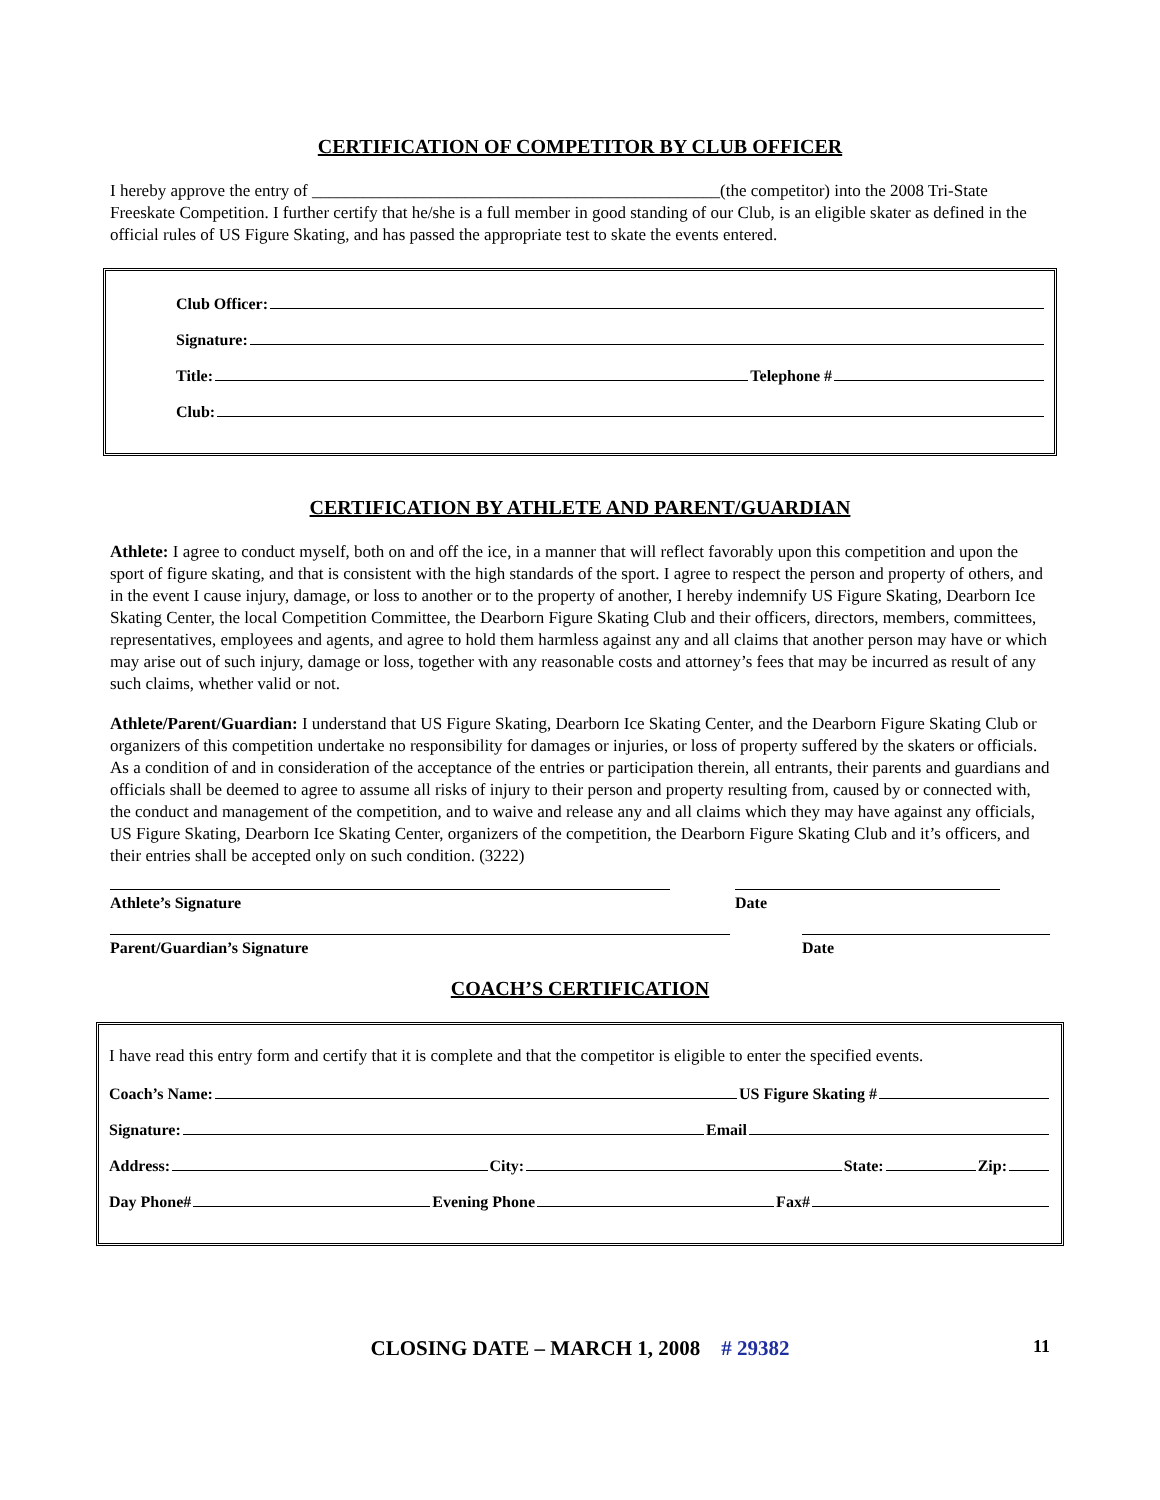CERTIFICATION OF COMPETITOR BY CLUB OFFICER
I hereby approve the entry of ________________________________________________(the competitor) into the 2008 Tri-State Freeskate Competition. I further certify that he/she is a full member in good standing of our Club, is an eligible skater as defined in the official rules of US Figure Skating, and has passed the appropriate test to skate the events entered.
Club Officer:
Signature:
Title: Telephone #
Club:
CERTIFICATION BY ATHLETE AND PARENT/GUARDIAN
Athlete: I agree to conduct myself, both on and off the ice, in a manner that will reflect favorably upon this competition and upon the sport of figure skating, and that is consistent with the high standards of the sport. I agree to respect the person and property of others, and in the event I cause injury, damage, or loss to another or to the property of another, I hereby indemnify US Figure Skating, Dearborn Ice Skating Center, the local Competition Committee, the Dearborn Figure Skating Club and their officers, directors, members, committees, representatives, employees and agents, and agree to hold them harmless against any and all claims that another person may have or which may arise out of such injury, damage or loss, together with any reasonable costs and attorney’s fees that may be incurred as result of any such claims, whether valid or not.
Athlete/Parent/Guardian: I understand that US Figure Skating, Dearborn Ice Skating Center, and the Dearborn Figure Skating Club or organizers of this competition undertake no responsibility for damages or injuries, or loss of property suffered by the skaters or officials. As a condition of and in consideration of the acceptance of the entries or participation therein, all entrants, their parents and guardians and officials shall be deemed to agree to assume all risks of injury to their person and property resulting from, caused by or connected with, the conduct and management of the competition, and to waive and release any and all claims which they may have against any officials, US Figure Skating, Dearborn Ice Skating Center, organizers of the competition, the Dearborn Figure Skating Club and it’s officers, and their entries shall be accepted only on such condition. (3222)
Athlete’s Signature Date
Parent/Guardian’s Signature Date
COACH’S CERTIFICATION
I have read this entry form and certify that it is complete and that the competitor is eligible to enter the specified events.
Coach’s Name: US Figure Skating #
Signature: Email
Address: City: State: Zip:
Day Phone# Evening Phone Fax#
CLOSING DATE – MARCH 1, 2008 # 29382 11